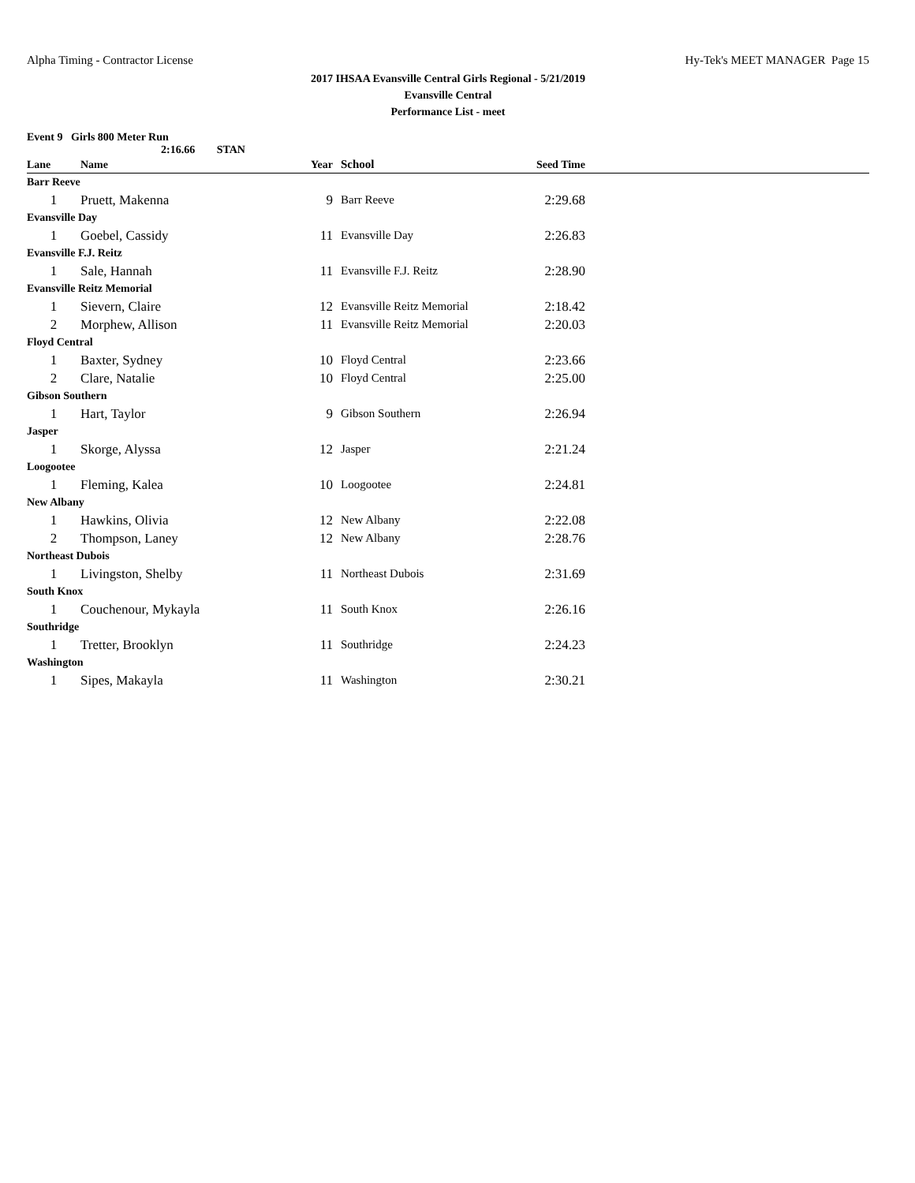Alpha Timing - Contractor License Hy-Tek's MEET MANAGER Page 15
2017 IHSAA Evansville Central Girls Regional - 5/21/2019
Evansville Central
Performance List - meet
Event 9 Girls 800 Meter Run
2:16.66 STAN
| Lane | Name | Year | School | Seed Time | |
| --- | --- | --- | --- | --- | --- |
| Barr Reeve | | | | | |
| 1 | Pruett, Makenna | 9 | Barr Reeve | 2:29.68 | |
| Evansville Day | | | | | |
| 1 | Goebel, Cassidy | 11 | Evansville Day | 2:26.83 | |
| Evansville F.J. Reitz | | | | | |
| 1 | Sale, Hannah | 11 | Evansville F.J. Reitz | 2:28.90 | |
| Evansville Reitz Memorial | | | | | |
| 1 | Sievern, Claire | 12 | Evansville Reitz Memorial | 2:18.42 | |
| 2 | Morphew, Allison | 11 | Evansville Reitz Memorial | 2:20.03 | |
| Floyd Central | | | | | |
| 1 | Baxter, Sydney | 10 | Floyd Central | 2:23.66 | |
| 2 | Clare, Natalie | 10 | Floyd Central | 2:25.00 | |
| Gibson Southern | | | | | |
| 1 | Hart, Taylor | 9 | Gibson Southern | 2:26.94 | |
| Jasper | | | | | |
| 1 | Skorge, Alyssa | 12 | Jasper | 2:21.24 | |
| Loogootee | | | | | |
| 1 | Fleming, Kalea | 10 | Loogootee | 2:24.81 | |
| New Albany | | | | | |
| 1 | Hawkins, Olivia | 12 | New Albany | 2:22.08 | |
| 2 | Thompson, Laney | 12 | New Albany | 2:28.76 | |
| Northeast Dubois | | | | | |
| 1 | Livingston, Shelby | 11 | Northeast Dubois | 2:31.69 | |
| South Knox | | | | | |
| 1 | Couchenour, Mykayla | 11 | South Knox | 2:26.16 | |
| Southridge | | | | | |
| 1 | Tretter, Brooklyn | 11 | Southridge | 2:24.23 | |
| Washington | | | | | |
| 1 | Sipes, Makayla | 11 | Washington | 2:30.21 | |